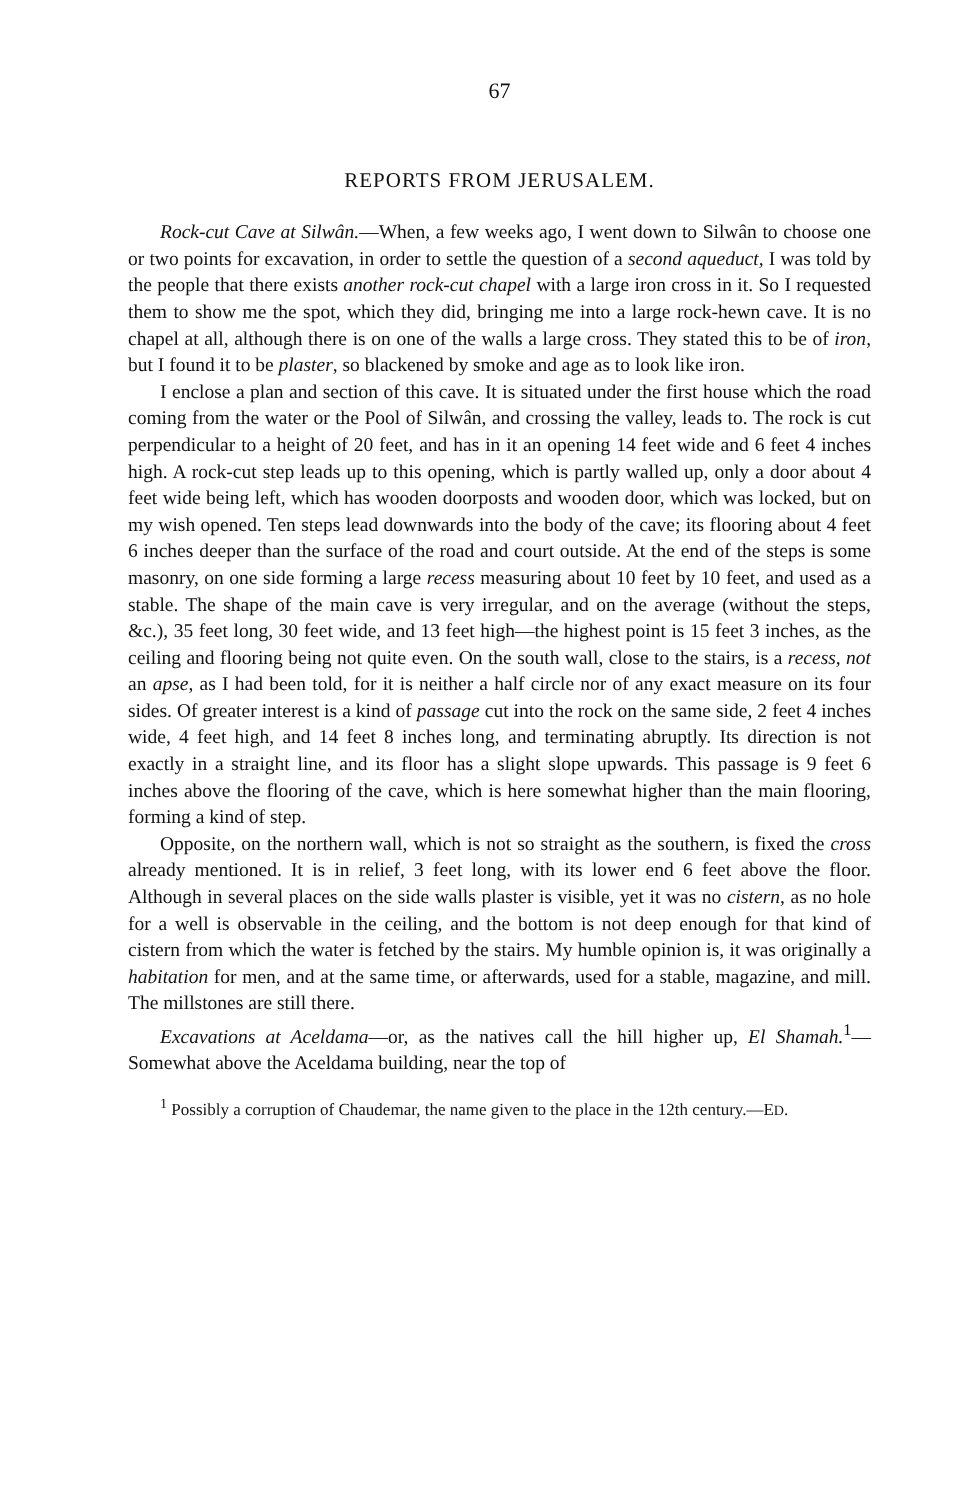67
REPORTS FROM JERUSALEM.
Rock-cut Cave at Silwân.—When, a few weeks ago, I went down to Silwân to choose one or two points for excavation, in order to settle the question of a second aqueduct, I was told by the people that there exists another rock-cut chapel with a large iron cross in it. So I requested them to show me the spot, which they did, bringing me into a large rock-hewn cave. It is no chapel at all, although there is on one of the walls a large cross. They stated this to be of iron, but I found it to be plaster, so blackened by smoke and age as to look like iron.
I enclose a plan and section of this cave. It is situated under the first house which the road coming from the water or the Pool of Silwân, and crossing the valley, leads to. The rock is cut perpendicular to a height of 20 feet, and has in it an opening 14 feet wide and 6 feet 4 inches high. A rock-cut step leads up to this opening, which is partly walled up, only a door about 4 feet wide being left, which has wooden doorposts and wooden door, which was locked, but on my wish opened. Ten steps lead downwards into the body of the cave; its flooring about 4 feet 6 inches deeper than the surface of the road and court outside. At the end of the steps is some masonry, on one side forming a large recess measuring about 10 feet by 10 feet, and used as a stable. The shape of the main cave is very irregular, and on the average (without the steps, &c.), 35 feet long, 30 feet wide, and 13 feet high—the highest point is 15 feet 3 inches, as the ceiling and flooring being not quite even. On the south wall, close to the stairs, is a recess, not an apse, as I had been told, for it is neither a half circle nor of any exact measure on its four sides. Of greater interest is a kind of passage cut into the rock on the same side, 2 feet 4 inches wide, 4 feet high, and 14 feet 8 inches long, and terminating abruptly. Its direction is not exactly in a straight line, and its floor has a slight slope upwards. This passage is 9 feet 6 inches above the flooring of the cave, which is here somewhat higher than the main flooring, forming a kind of step.
Opposite, on the northern wall, which is not so straight as the southern, is fixed the cross already mentioned. It is in relief, 3 feet long, with its lower end 6 feet above the floor. Although in several places on the side walls plaster is visible, yet it was no cistern, as no hole for a well is observable in the ceiling, and the bottom is not deep enough for that kind of cistern from which the water is fetched by the stairs. My humble opinion is, it was originally a habitation for men, and at the same time, or afterwards, used for a stable, magazine, and mill. The millstones are still there.
Excavations at Aceldama—or, as the natives call the hill higher up, El Shamah.<sup>1</sup>—Somewhat above the Aceldama building, near the top of
<sup>1</sup> Possibly a corruption of Chaudemar, the name given to the place in the 12th century.—ED.